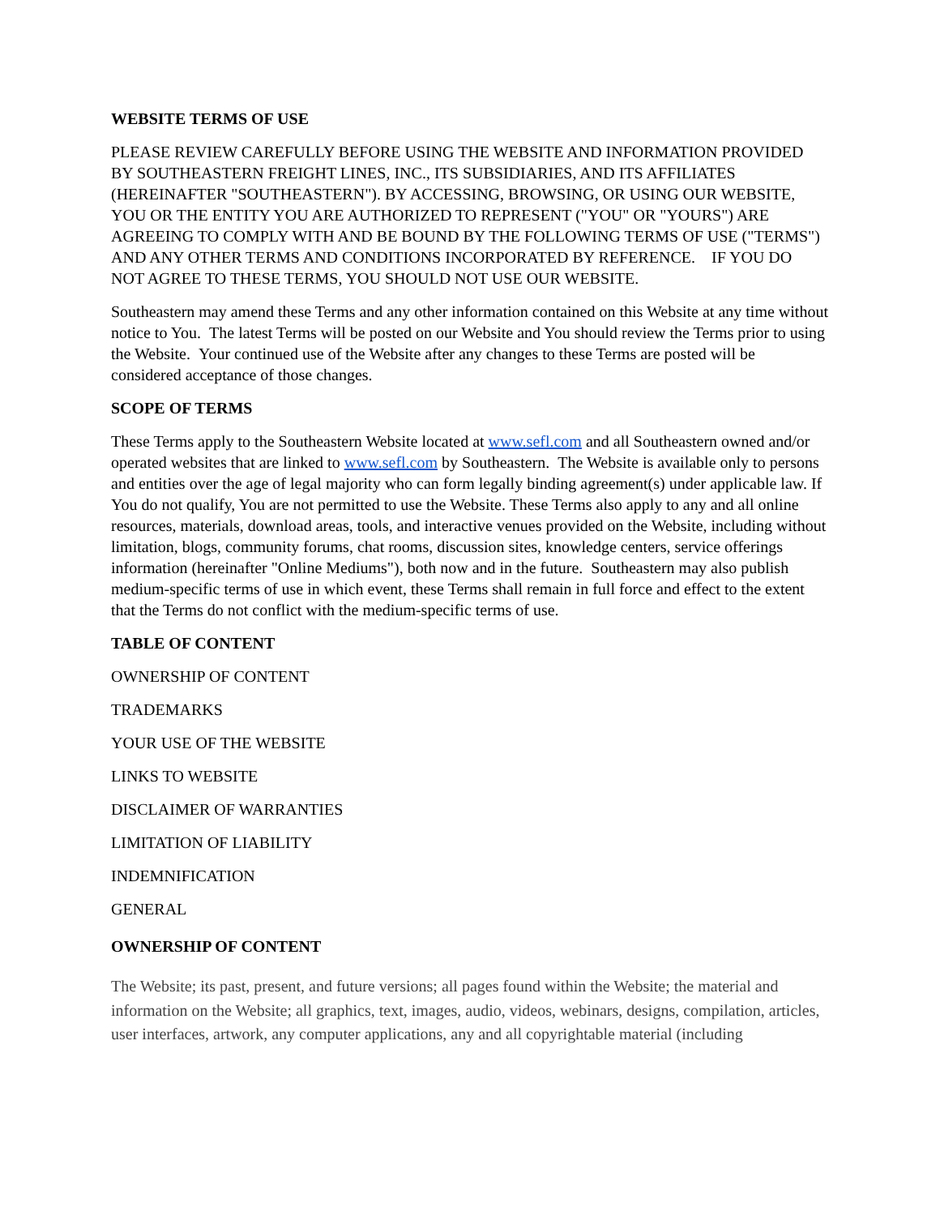WEBSITE TERMS OF USE
PLEASE REVIEW CAREFULLY BEFORE USING THE WEBSITE AND INFORMATION PROVIDED BY SOUTHEASTERN FREIGHT LINES, INC., ITS SUBSIDIARIES, AND ITS AFFILIATES (HEREINAFTER "SOUTHEASTERN"). BY ACCESSING, BROWSING, OR USING OUR WEBSITE, YOU OR THE ENTITY YOU ARE AUTHORIZED TO REPRESENT ("YOU" OR "YOURS") ARE AGREEING TO COMPLY WITH AND BE BOUND BY THE FOLLOWING TERMS OF USE ("TERMS") AND ANY OTHER TERMS AND CONDITIONS INCORPORATED BY REFERENCE. IF YOU DO NOT AGREE TO THESE TERMS, YOU SHOULD NOT USE OUR WEBSITE.
Southeastern may amend these Terms and any other information contained on this Website at any time without notice to You. The latest Terms will be posted on our Website and You should review the Terms prior to using the Website. Your continued use of the Website after any changes to these Terms are posted will be considered acceptance of those changes.
SCOPE OF TERMS
These Terms apply to the Southeastern Website located at www.sefl.com and all Southeastern owned and/or operated websites that are linked to www.sefl.com by Southeastern. The Website is available only to persons and entities over the age of legal majority who can form legally binding agreement(s) under applicable law. If You do not qualify, You are not permitted to use the Website. These Terms also apply to any and all online resources, materials, download areas, tools, and interactive venues provided on the Website, including without limitation, blogs, community forums, chat rooms, discussion sites, knowledge centers, service offerings information (hereinafter "Online Mediums"), both now and in the future. Southeastern may also publish medium-specific terms of use in which event, these Terms shall remain in full force and effect to the extent that the Terms do not conflict with the medium-specific terms of use.
TABLE OF CONTENT
OWNERSHIP OF CONTENT
TRADEMARKS
YOUR USE OF THE WEBSITE
LINKS TO WEBSITE
DISCLAIMER OF WARRANTIES
LIMITATION OF LIABILITY
INDEMNIFICATION
GENERAL
OWNERSHIP OF CONTENT
The Website; its past, present, and future versions; all pages found within the Website; the material and information on the Website; all graphics, text, images, audio, videos, webinars, designs, compilation, articles, user interfaces, artwork, any computer applications, any and all copyrightable material (including